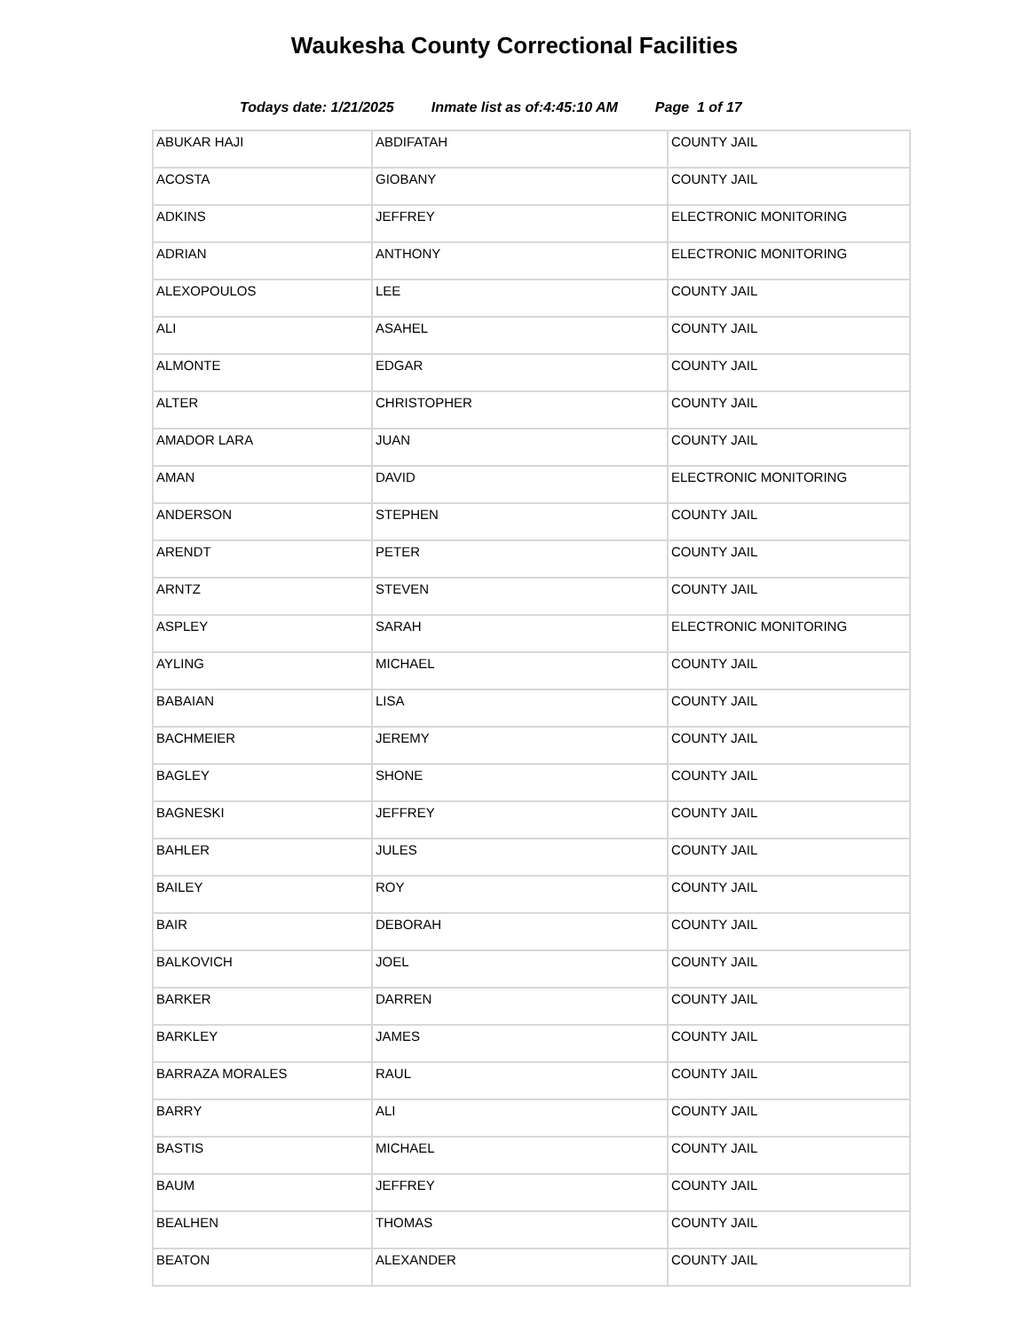Waukesha County Correctional Facilities
Todays date: 1/21/2025 Inmate list as of:4:45:10 AM Page 1 of 17
| ABUKAR HAJI | ABDIFATAH | COUNTY JAIL |
| ACOSTA | GIOBANY | COUNTY JAIL |
| ADKINS | JEFFREY | ELECTRONIC MONITORING |
| ADRIAN | ANTHONY | ELECTRONIC MONITORING |
| ALEXOPOULOS | LEE | COUNTY JAIL |
| ALI | ASAHEL | COUNTY JAIL |
| ALMONTE | EDGAR | COUNTY JAIL |
| ALTER | CHRISTOPHER | COUNTY JAIL |
| AMADOR LARA | JUAN | COUNTY JAIL |
| AMAN | DAVID | ELECTRONIC MONITORING |
| ANDERSON | STEPHEN | COUNTY JAIL |
| ARENDT | PETER | COUNTY JAIL |
| ARNTZ | STEVEN | COUNTY JAIL |
| ASPLEY | SARAH | ELECTRONIC MONITORING |
| AYLING | MICHAEL | COUNTY JAIL |
| BABAIAN | LISA | COUNTY JAIL |
| BACHMEIER | JEREMY | COUNTY JAIL |
| BAGLEY | SHONE | COUNTY JAIL |
| BAGNESKI | JEFFREY | COUNTY JAIL |
| BAHLER | JULES | COUNTY JAIL |
| BAILEY | ROY | COUNTY JAIL |
| BAIR | DEBORAH | COUNTY JAIL |
| BALKOVICH | JOEL | COUNTY JAIL |
| BARKER | DARREN | COUNTY JAIL |
| BARKLEY | JAMES | COUNTY JAIL |
| BARRAZA MORALES | RAUL | COUNTY JAIL |
| BARRY | ALI | COUNTY JAIL |
| BASTIS | MICHAEL | COUNTY JAIL |
| BAUM | JEFFREY | COUNTY JAIL |
| BEALHEN | THOMAS | COUNTY JAIL |
| BEATON | ALEXANDER | COUNTY JAIL |